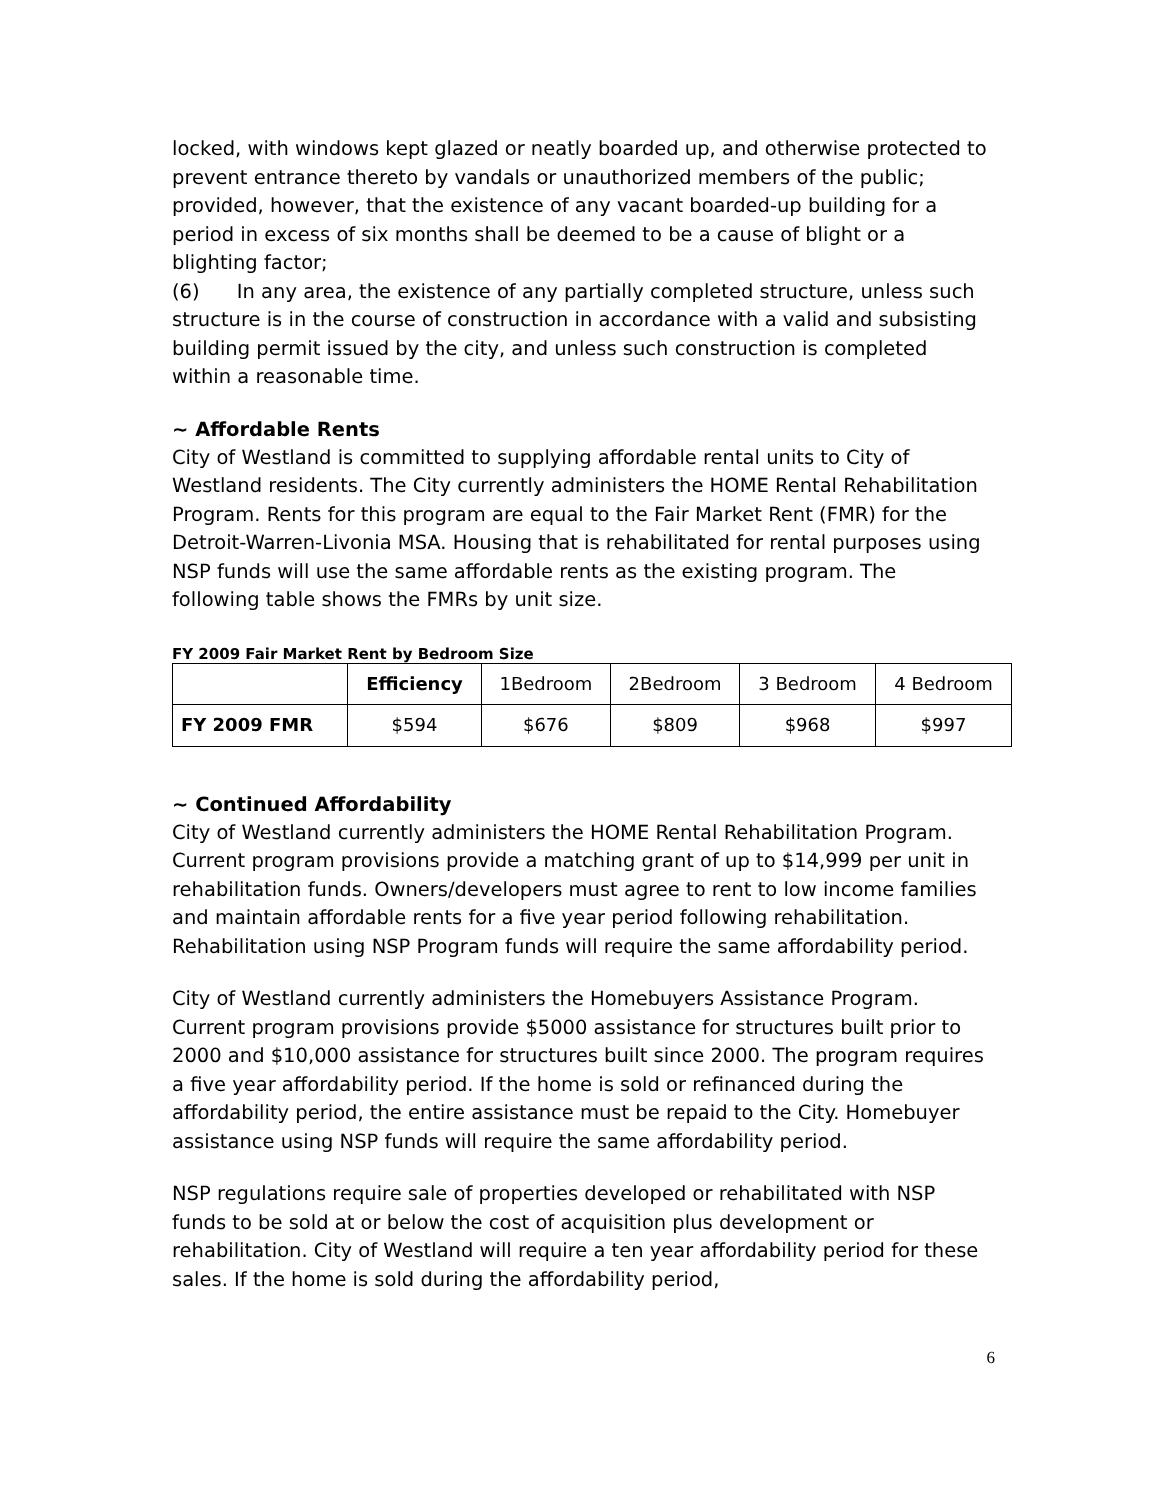locked, with windows kept glazed or neatly boarded up, and otherwise protected to prevent entrance thereto by vandals or unauthorized members of the public; provided, however, that the existence of any vacant boarded-up building for a period in excess of six months shall be deemed to be a cause of blight or a blighting factor;
(6) In any area, the existence of any partially completed structure, unless such structure is in the course of construction in accordance with a valid and subsisting building permit issued by the city, and unless such construction is completed within a reasonable time.
~ Affordable Rents
City of Westland is committed to supplying affordable rental units to City of Westland residents. The City currently administers the HOME Rental Rehabilitation Program. Rents for this program are equal to the Fair Market Rent (FMR) for the Detroit-Warren-Livonia MSA. Housing that is rehabilitated for rental purposes using NSP funds will use the same affordable rents as the existing program. The following table shows the FMRs by unit size.
FY 2009 Fair Market Rent by Bedroom Size
| | Efficiency | 1Bedroom | 2Bedroom | 3 Bedroom | 4 Bedroom |
| --- | --- | --- | --- | --- | --- |
| FY 2009 FMR | $594 | $676 | $809 | $968 | $997 |
~ Continued Affordability
City of Westland currently administers the HOME Rental Rehabilitation Program. Current program provisions provide a matching grant of up to $14,999 per unit in rehabilitation funds. Owners/developers must agree to rent to low income families and maintain affordable rents for a five year period following rehabilitation. Rehabilitation using NSP Program funds will require the same affordability period.
City of Westland currently administers the Homebuyers Assistance Program. Current program provisions provide $5000 assistance for structures built prior to 2000 and $10,000 assistance for structures built since 2000. The program requires a five year affordability period. If the home is sold or refinanced during the affordability period, the entire assistance must be repaid to the City. Homebuyer assistance using NSP funds will require the same affordability period.
NSP regulations require sale of properties developed or rehabilitated with NSP funds to be sold at or below the cost of acquisition plus development or rehabilitation. City of Westland will require a ten year affordability period for these sales. If the home is sold during the affordability period,
6